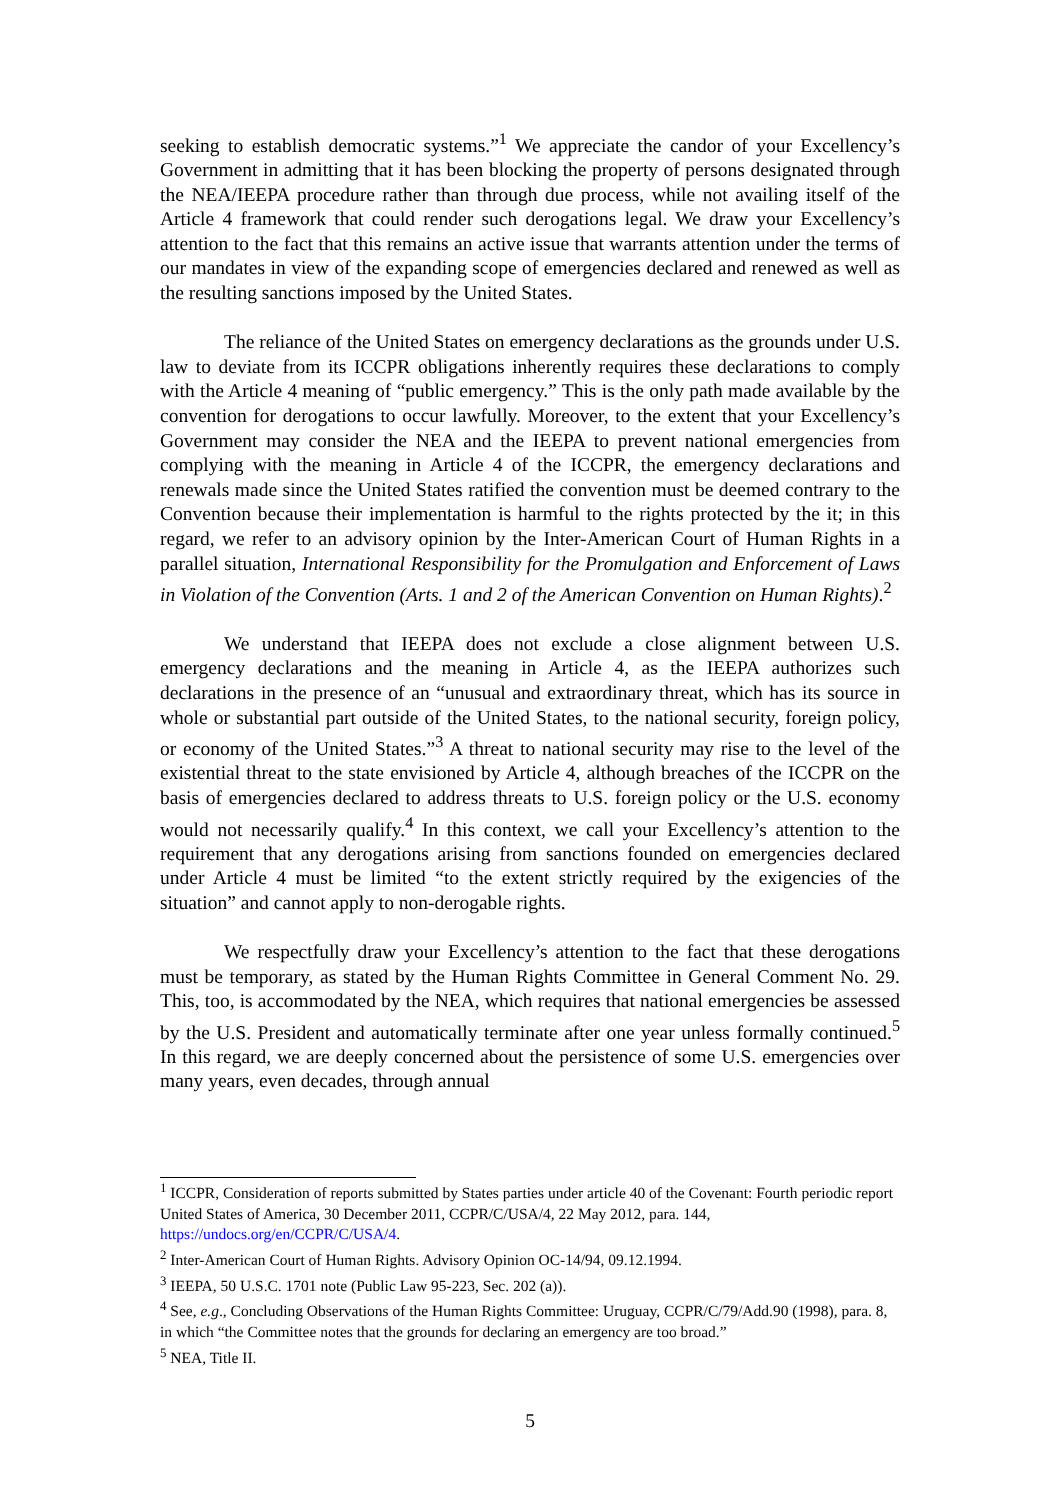seeking to establish democratic systems.”<sup>1</sup> We appreciate the candor of your Excellency’s Government in admitting that it has been blocking the property of persons designated through the NEA/IEEPA procedure rather than through due process, while not availing itself of the Article 4 framework that could render such derogations legal. We draw your Excellency’s attention to the fact that this remains an active issue that warrants attention under the terms of our mandates in view of the expanding scope of emergencies declared and renewed as well as the resulting sanctions imposed by the United States.
The reliance of the United States on emergency declarations as the grounds under U.S. law to deviate from its ICCPR obligations inherently requires these declarations to comply with the Article 4 meaning of “public emergency.” This is the only path made available by the convention for derogations to occur lawfully. Moreover, to the extent that your Excellency’s Government may consider the NEA and the IEEPA to prevent national emergencies from complying with the meaning in Article 4 of the ICCPR, the emergency declarations and renewals made since the United States ratified the convention must be deemed contrary to the Convention because their implementation is harmful to the rights protected by the it; in this regard, we refer to an advisory opinion by the Inter-American Court of Human Rights in a parallel situation, International Responsibility for the Promulgation and Enforcement of Laws in Violation of the Convention (Arts. 1 and 2 of the American Convention on Human Rights).<sup>2</sup>
We understand that IEEPA does not exclude a close alignment between U.S. emergency declarations and the meaning in Article 4, as the IEEPA authorizes such declarations in the presence of an “unusual and extraordinary threat, which has its source in whole or substantial part outside of the United States, to the national security, foreign policy, or economy of the United States.”<sup>3</sup> A threat to national security may rise to the level of the existential threat to the state envisioned by Article 4, although breaches of the ICCPR on the basis of emergencies declared to address threats to U.S. foreign policy or the U.S. economy would not necessarily qualify.<sup>4</sup> In this context, we call your Excellency’s attention to the requirement that any derogations arising from sanctions founded on emergencies declared under Article 4 must be limited “to the extent strictly required by the exigencies of the situation” and cannot apply to non-derogable rights.
We respectfully draw your Excellency’s attention to the fact that these derogations must be temporary, as stated by the Human Rights Committee in General Comment No. 29. This, too, is accommodated by the NEA, which requires that national emergencies be assessed by the U.S. President and automatically terminate after one year unless formally continued.<sup>5</sup> In this regard, we are deeply concerned about the persistence of some U.S. emergencies over many years, even decades, through annual
<sup>1</sup> ICCPR, Consideration of reports submitted by States parties under article 40 of the Covenant: Fourth periodic report United States of America, 30 December 2011, CCPR/C/USA/4, 22 May 2012, para. 144, https://undocs.org/en/CCPR/C/USA/4.
<sup>2</sup> Inter-American Court of Human Rights. Advisory Opinion OC-14/94, 09.12.1994.
<sup>3</sup> IEEPA, 50 U.S.C. 1701 note (Public Law 95-223, Sec. 202 (a)).
<sup>4</sup> See, e.g., Concluding Observations of the Human Rights Committee: Uruguay, CCPR/C/79/Add.90 (1998), para. 8, in which “the Committee notes that the grounds for declaring an emergency are too broad.”
<sup>5</sup> NEA, Title II.
5